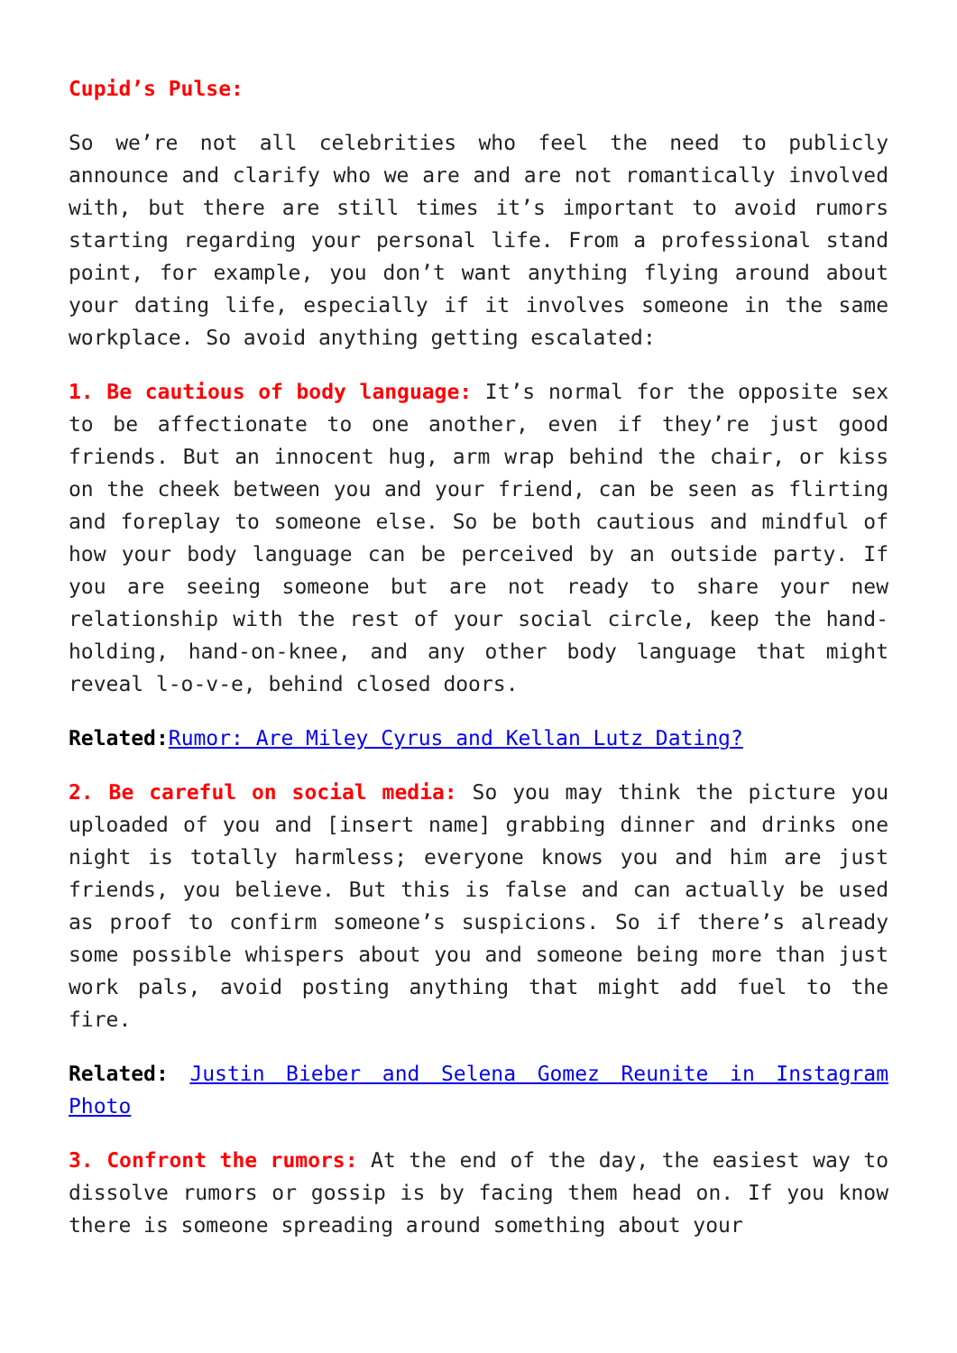Cupid’s Pulse:
So we’re not all celebrities who feel the need to publicly announce and clarify who we are and are not romantically involved with, but there are still times it’s important to avoid rumors starting regarding your personal life. From a professional stand point, for example, you don’t want anything flying around about your dating life, especially if it involves someone in the same workplace. So avoid anything getting escalated:
1. Be cautious of body language: It’s normal for the opposite sex to be affectionate to one another, even if they’re just good friends. But an innocent hug, arm wrap behind the chair, or kiss on the cheek between you and your friend, can be seen as flirting and foreplay to someone else. So be both cautious and mindful of how your body language can be perceived by an outside party. If you are seeing someone but are not ready to share your new relationship with the rest of your social circle, keep the hand-holding, hand-on-knee, and any other body language that might reveal l-o-v-e, behind closed doors.
Related: Rumor: Are Miley Cyrus and Kellan Lutz Dating?
2. Be careful on social media: So you may think the picture you uploaded of you and [insert name] grabbing dinner and drinks one night is totally harmless; everyone knows you and him are just friends, you believe. But this is false and can actually be used as proof to confirm someone’s suspicions. So if there’s already some possible whispers about you and someone being more than just work pals, avoid posting anything that might add fuel to the fire.
Related: Justin Bieber and Selena Gomez Reunite in Instagram Photo
3. Confront the rumors: At the end of the day, the easiest way to dissolve rumors or gossip is by facing them head on. If you know there is someone spreading around something about your